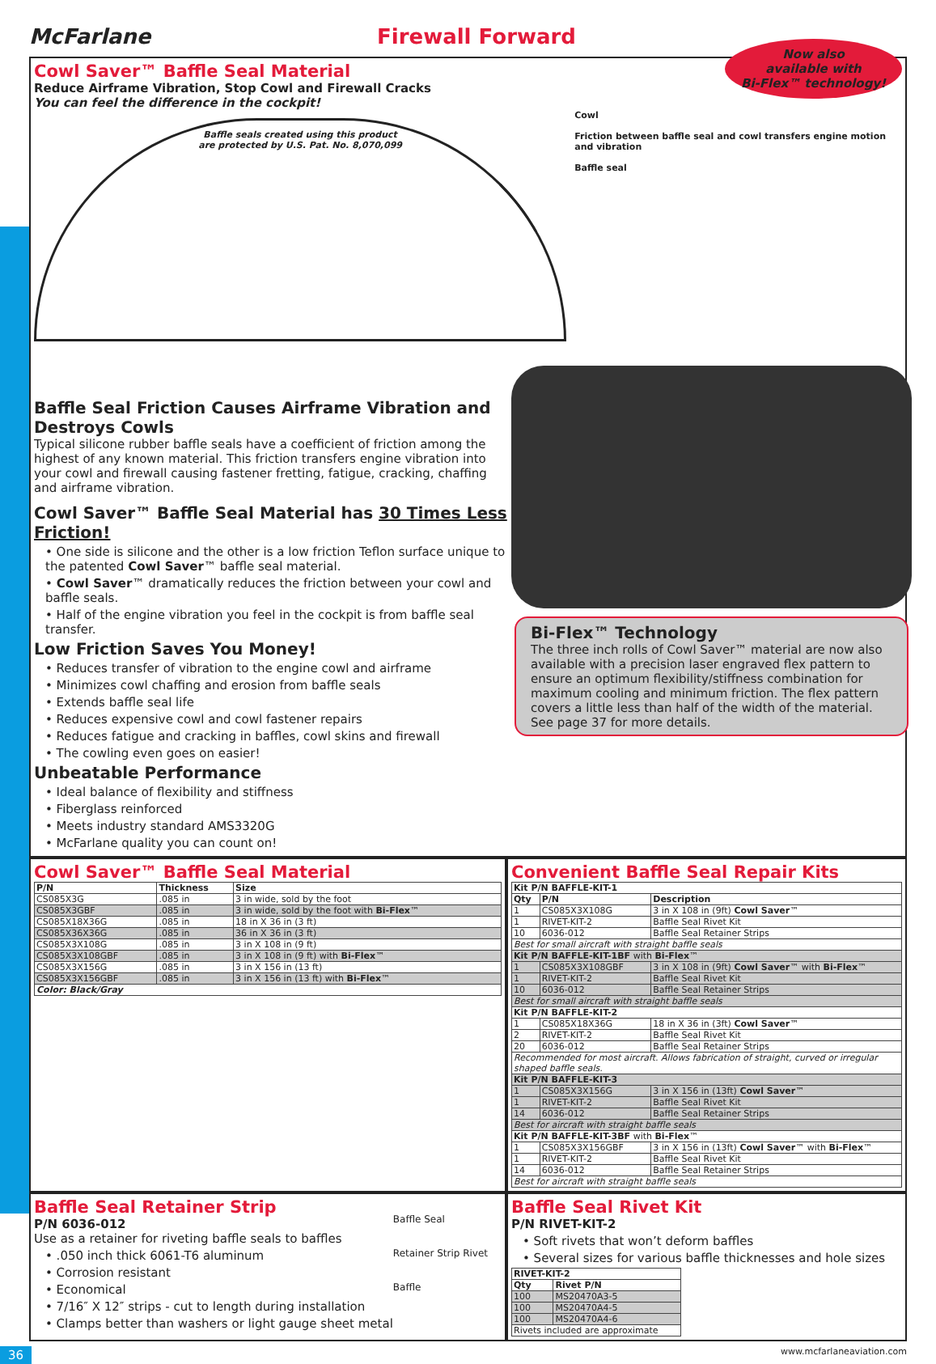McFarlane Firewall Forward
Cowl Saver™ Baffle Seal Material
Reduce Airframe Vibration, Stop Cowl and Firewall Cracks
You can feel the difference in the cockpit!
Now also
available with
Bi-Flex™ technology!
Baffle seals created using this product
are protected by U.S. Pat. No. 8,070,099
Cowl
Friction between baffle seal and cowl transfers engine motion and vibration
Baffle seal
Baffle Seal Friction Causes Airframe Vibration and Destroys Cowls
Typical silicone rubber baffle seals have a coefficient of friction among the highest of any known material. This friction transfers engine vibration into your cowl and firewall causing fastener fretting, fatigue, cracking, chaffing and airframe vibration.
Cowl Saver™ Baffle Seal Material has 30 Times Less Friction!
• One side is silicone and the other is a low friction Teflon surface unique to the patented Cowl Saver™ baffle seal material.
• Cowl Saver™ dramatically reduces the friction between your cowl and baffle seals.
• Half of the engine vibration you feel in the cockpit is from baffle seal transfer.
Low Friction Saves You Money!
• Reduces transfer of vibration to the engine cowl and airframe
• Minimizes cowl chaffing and erosion from baffle seals
• Extends baffle seal life
• Reduces expensive cowl and cowl fastener repairs
• Reduces fatigue and cracking in baffles, cowl skins and firewall
• The cowling even goes on easier!
Unbeatable Performance
• Ideal balance of flexibility and stiffness
• Fiberglass reinforced
• Meets industry standard AMS3320G
• McFarlane quality you can count on!
Bi-Flex™ Technology
The three inch rolls of Cowl Saver™ material are now also available with a precision laser engraved flex pattern to ensure an optimum flexibility/stiffness combination for maximum cooling and minimum friction. The flex pattern covers a little less than half of the width of the material. See page 37 for more details.
Cowl Saver™ Baffle Seal Material
| P/N | Thickness | Size |
| --- | --- | --- |
| CS085X3G | .085 in | 3 in wide, sold by the foot |
| CS085X3GBF | .085 in | 3 in wide, sold by the foot with Bi-Flex ™ |
| CS085X18X36G | .085 in | 18 in X 36 in (3 ft) |
| CS085X36X36G | .085 in | 36 in X 36 in (3 ft) |
| CS085X3X108G | .085 in | 3 in X 108 in (9 ft) |
| CS085X3X108GBF | .085 in | 3 in X 108 in (9 ft) with Bi-Flex ™ |
| CS085X3X156G | .085 in | 3 in X 156 in (13 ft) |
| CS085X3X156GBF | .085 in | 3 in X 156 in (13 ft) with Bi-Flex ™ |
| Color: Black/Gray | | |
Convenient Baffle Seal Repair Kits
| Kit P/N BAFFLE-KIT-1 | | |
| --- | --- | --- |
| Qty | P/N | Description |
| 1 | CS085X3X108G | 3 in X 108 in (9ft) Cowl Saver ™ |
| 1 | RIVET-KIT-2 | Baffle Seal Rivet Kit |
| 10 | 6036-012 | Baffle Seal Retainer Strips |
| Best for small aircraft with straight baffle seals | | |
| Kit P/N BAFFLE-KIT-1BF with Bi-Flex ™ | | |
| 1 | CS085X3X108GBF | 3 in X 108 in (9ft) Cowl Saver ™ with Bi-Flex ™ |
| 1 | RIVET-KIT-2 | Baffle Seal Rivet Kit |
| 10 | 6036-012 | Baffle Seal Retainer Strips |
| Best for small aircraft with straight baffle seals | | |
| Kit P/N BAFFLE-KIT-2 | | |
| 1 | CS085X18X36G | 18 in X 36 in (3ft) Cowl Saver ™ |
| 2 | RIVET-KIT-2 | Baffle Seal Rivet Kit |
| 20 | 6036-012 | Baffle Seal Retainer Strips |
| Recommended for most aircraft. Allows fabrication of straight, curved or irregular shaped baffle seals. | | |
| Kit P/N BAFFLE-KIT-3 | | |
| 1 | CS085X3X156G | 3 in X 156 in (13ft) Cowl Saver ™ |
| 1 | RIVET-KIT-2 | Baffle Seal Rivet Kit |
| 14 | 6036-012 | Baffle Seal Retainer Strips |
| Best for aircraft with straight baffle seals | | |
| Kit P/N BAFFLE-KIT-3BF with Bi-Flex ™ | | |
| 1 | CS085X3X156GBF | 3 in X 156 in (13ft) Cowl Saver ™ with Bi-Flex ™ |
| 1 | RIVET-KIT-2 | Baffle Seal Rivet Kit |
| 14 | 6036-012 | Baffle Seal Retainer Strips |
| Best for aircraft with straight baffle seals | | |
Baffle Seal Retainer Strip
P/N 6036-012
Use as a retainer for riveting baffle seals to baffles
• .050 inch thick 6061-T6 aluminum
• Corrosion resistant
• Economical
• 7/16″ X 12″ strips - cut to length during installation
• Clamps better than washers or light gauge sheet metal
Baffle Seal
Retainer Strip Rivet
Baffle
Baffle Seal Rivet Kit
P/N RIVET-KIT-2
• Soft rivets that won’t deform baffles
• Several sizes for various baffle thicknesses and hole sizes
| RIVET-KIT-2 | |
| --- | --- |
| Qty | Rivet P/N |
| 100 | MS20470A3-5 |
| 100 | MS20470A4-5 |
| 100 | MS20470A4-6 |
| Rivets included are approximate | |
36 www.mcfarlaneaviation.com